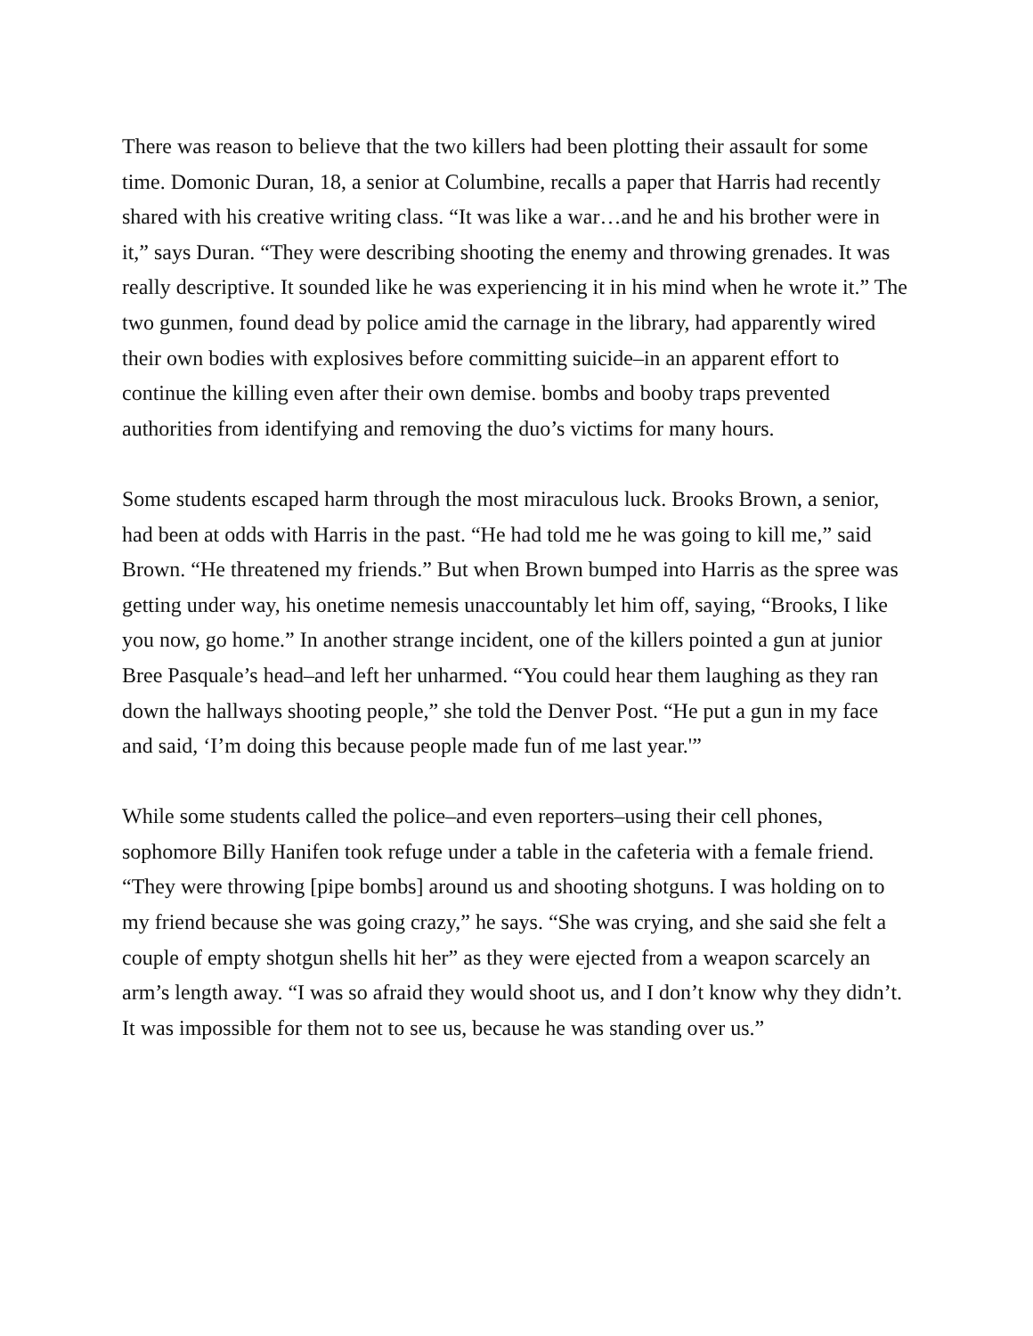There was reason to believe that the two killers had been plotting their assault for some time. Domonic Duran, 18, a senior at Columbine, recalls a paper that Harris had recently shared with his creative writing class. “It was like a war…and he and his brother were in it,” says Duran. “They were describing shooting the enemy and throwing grenades. It was really descriptive. It sounded like he was experiencing it in his mind when he wrote it.” The two gunmen, found dead by police amid the carnage in the library, had apparently wired their own bodies with explosives before committing suicide–in an apparent effort to continue the killing even after their own demise. bombs and booby traps prevented authorities from identifying and removing the duo’s victims for many hours.
Some students escaped harm through the most miraculous luck. Brooks Brown, a senior, had been at odds with Harris in the past. “He had told me he was going to kill me,” said Brown. “He threatened my friends.” But when Brown bumped into Harris as the spree was getting under way, his onetime nemesis unaccountably let him off, saying, “Brooks, I like you now, go home.” In another strange incident, one of the killers pointed a gun at junior Bree Pasquale’s head–and left her unharmed. “You could hear them laughing as they ran down the hallways shooting people,” she told the Denver Post. “He put a gun in my face and said, ‘I’m doing this because people made fun of me last year.'”
While some students called the police–and even reporters–using their cell phones, sophomore Billy Hanifen took refuge under a table in the cafeteria with a female friend. “They were throwing [pipe bombs] around us and shooting shotguns. I was holding on to my friend because she was going crazy,” he says. “She was crying, and she said she felt a couple of empty shotgun shells hit her” as they were ejected from a weapon scarcely an arm’s length away. “I was so afraid they would shoot us, and I don’t know why they didn’t. It was impossible for them not to see us, because he was standing over us.”